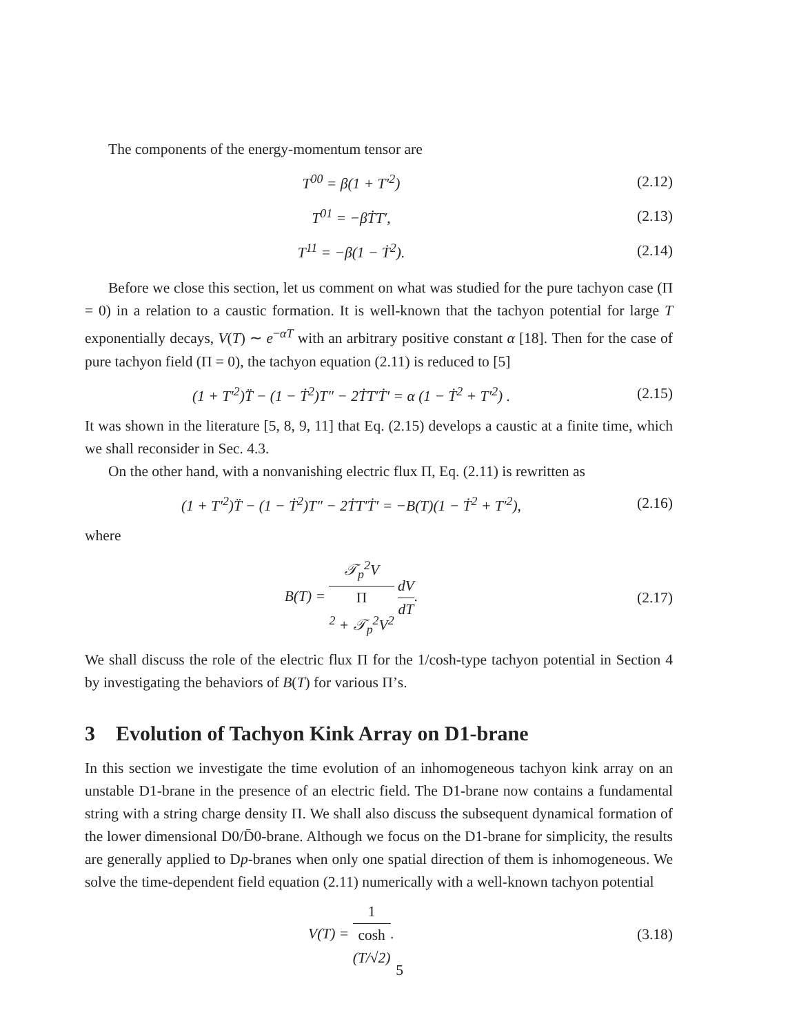The components of the energy-momentum tensor are
T<sup>00</sup> = β(1 + T′<sup>2</sup>) (2.12)
T<sup>01</sup> = −βṪT′, (2.13)
T<sup>11</sup> = −β(1 − Ṫ<sup>2</sup>). (2.14)
Before we close this section, let us comment on what was studied for the pure tachyon case (Π = 0) in a relation to a caustic formation. It is well-known that the tachyon potential for large T exponentially decays, V(T) ∼ e<sup>−αT</sup> with an arbitrary positive constant α [18]. Then for the case of pure tachyon field (Π = 0), the tachyon equation (2.11) is reduced to [5]
(1 + T′<sup>2</sup>)T̈ − (1 − Ṫ<sup>2</sup>)T″ − 2ṪT′Ṫ′ = α (1 − Ṫ<sup>2</sup> + T′<sup>2</sup>) .
(2.15)
It was shown in the literature [5, 8, 9, 11] that Eq. (2.15) develops a caustic at a finite time, which we shall reconsider in Sec. 4.3.
On the other hand, with a nonvanishing electric flux Π, Eq. (2.11) is rewritten as
(1 + T′<sup>2</sup>)T̈ − (1 − Ṫ<sup>2</sup>)T″ − 2ṪT′Ṫ′ = −B(T)(1 − Ṫ<sup>2</sup> + T′<sup>2</sup>),
(2.16)
where
B(T) = 𝒯<sub>p</sub><sup>2</sup>V Π
<sup>2</sup> + 𝒯<sub>p</sub><sup>2</sup>V<sup>2</sup> dV dT.
(2.17)
We shall discuss the role of the electric flux Π for the 1/cosh-type tachyon potential in Section 4 by investigating the behaviors of B(T) for various Π’s.
3 Evolution of Tachyon Kink Array on D1-brane
In this section we investigate the time evolution of an inhomogeneous tachyon kink array on an unstable D1-brane in the presence of an electric field. The D1-brane now contains a fundamental string with a string charge density Π. We shall also discuss the subsequent dynamical formation of the lower dimensional D0/D̄0-brane. Although we focus on the D1-brane for simplicity, the results are generally applied to Dp-branes when only one spatial direction of them is inhomogeneous. We solve the time-dependent field equation (2.11) numerically with a well-known tachyon potential
V(T) = 1 cosh
(T/√2).
(3.18)
5